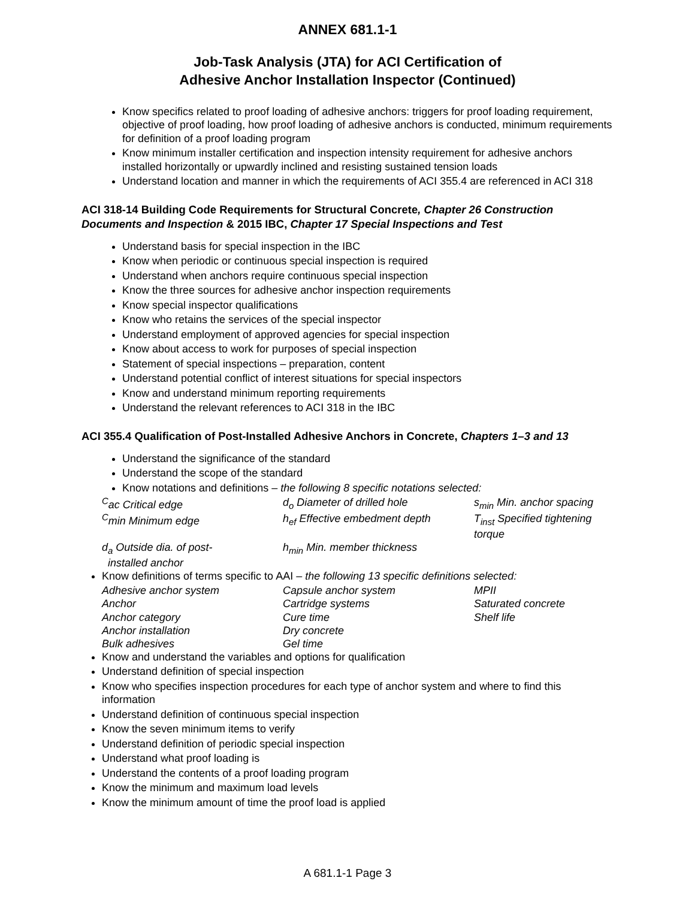ANNEX 681.1-1
Job-Task Analysis (JTA) for ACI Certification of
Adhesive Anchor Installation Inspector (Continued)
Know specifics related to proof loading of adhesive anchors: triggers for proof loading requirement, objective of proof loading, how proof loading of adhesive anchors is conducted, minimum requirements for definition of a proof loading program
Know minimum installer certification and inspection intensity requirement for adhesive anchors installed horizontally or upwardly inclined and resisting sustained tension loads
Understand location and manner in which the requirements of ACI 355.4 are referenced in ACI 318
ACI 318-14 Building Code Requirements for Structural Concrete, Chapter 26 Construction Documents and Inspection & 2015 IBC, Chapter 17 Special Inspections and Test
Understand basis for special inspection in the IBC
Know when periodic or continuous special inspection is required
Understand when anchors require continuous special inspection
Know the three sources for adhesive anchor inspection requirements
Know special inspector qualifications
Know who retains the services of the special inspector
Understand employment of approved agencies for special inspection
Know about access to work for purposes of special inspection
Statement of special inspections – preparation, content
Understand potential conflict of interest situations for special inspectors
Know and understand minimum reporting requirements
Understand the relevant references to ACI 318 in the IBC
ACI 355.4 Qualification of Post-Installed Adhesive Anchors in Concrete, Chapters 1–3 and 13
Understand the significance of the standard
Understand the scope of the standard
Know notations and definitions – the following 8 specific notations selected:
| <sup>C</sup>ac Critical edge | d<sub>o</sub> Diameter of drilled hole | s<sub>min</sub> Min. anchor spacing |
| <sup>C</sup>min Minimum edge | h<sub>ef</sub> Effective embedment depth | T<sub>inst</sub> Specified tightening torque |
| d<sub>a</sub> Outside dia. of post- installed anchor | h<sub>min</sub> Min. member thickness | |
Know definitions of terms specific to AAI – the following 13 specific definitions selected:
| Adhesive anchor system | Capsule anchor system | MPII |
| Anchor | Cartridge systems | Saturated concrete |
| Anchor category | Cure time | Shelf life |
| Anchor installation | Dry concrete | |
| Bulk adhesives | Gel time | |
Know and understand the variables and options for qualification
Understand definition of special inspection
Know who specifies inspection procedures for each type of anchor system and where to find this information
Understand definition of continuous special inspection
Know the seven minimum items to verify
Understand definition of periodic special inspection
Understand what proof loading is
Understand the contents of a proof loading program
Know the minimum and maximum load levels
Know the minimum amount of time the proof load is applied
A 681.1-1 Page 3